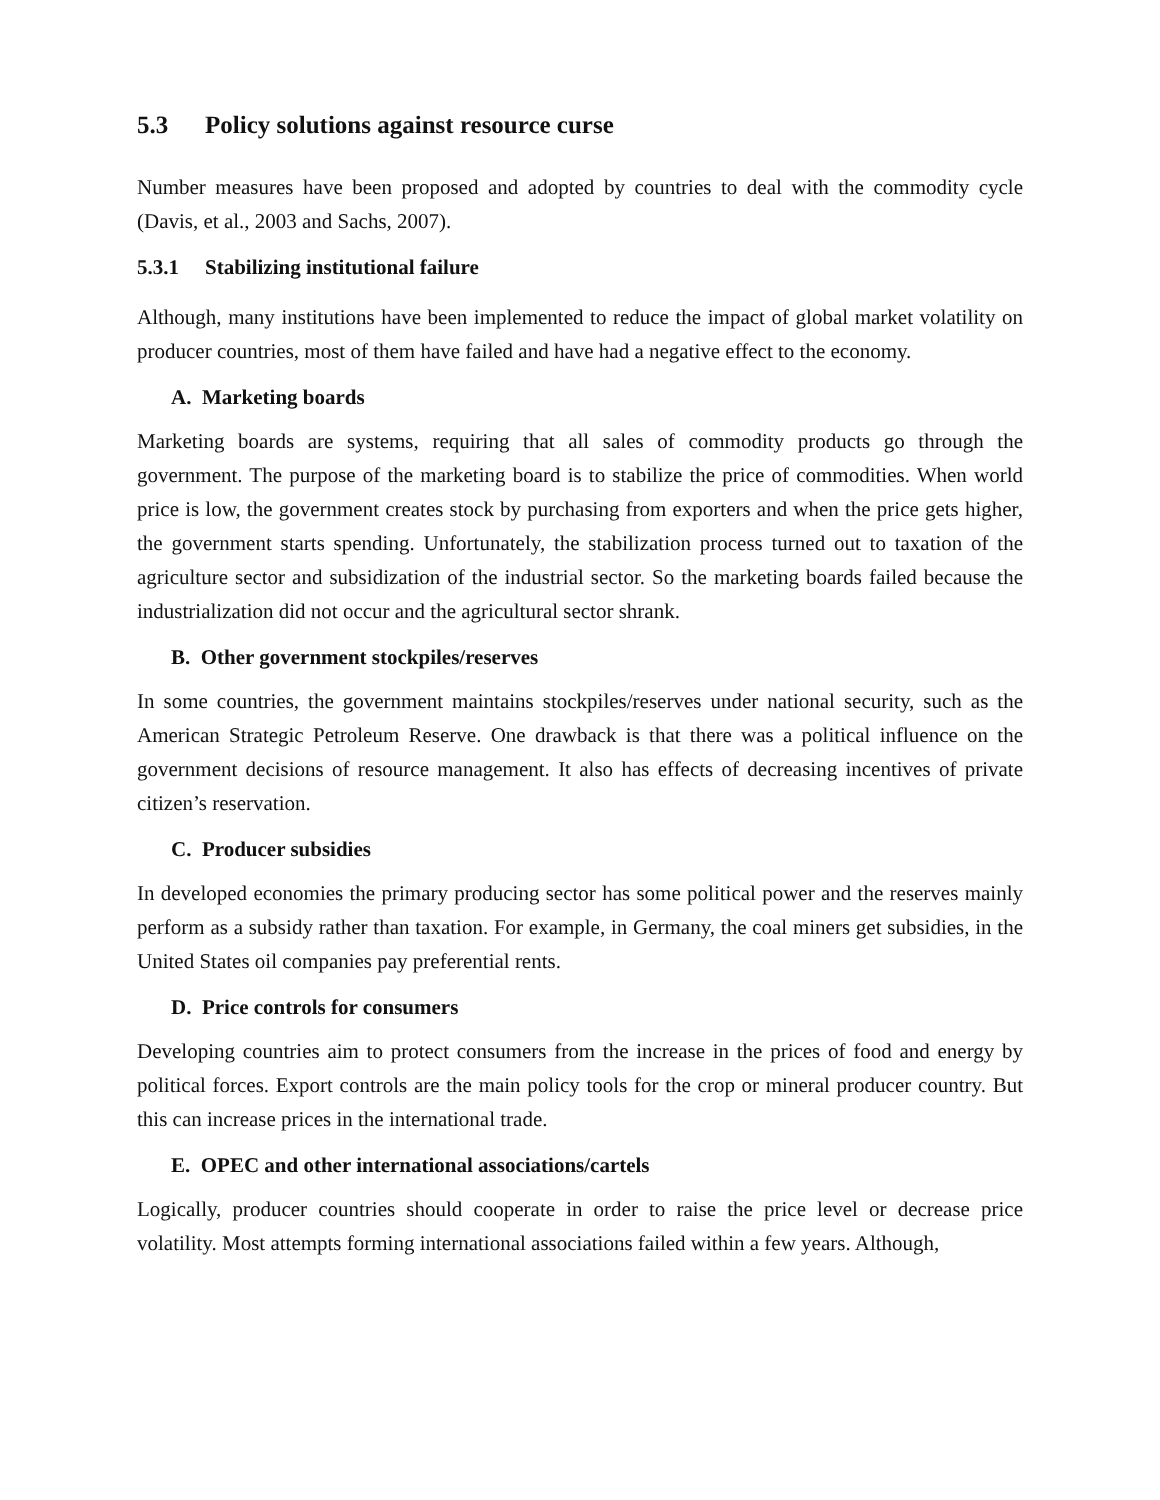5.3 Policy solutions against resource curse
Number measures have been proposed and adopted by countries to deal with the commodity cycle (Davis, et al., 2003 and Sachs, 2007).
5.3.1 Stabilizing institutional failure
Although, many institutions have been implemented to reduce the impact of global market volatility on producer countries, most of them have failed and have had a negative effect to the economy.
A. Marketing boards
Marketing boards are systems, requiring that all sales of commodity products go through the government. The purpose of the marketing board is to stabilize the price of commodities. When world price is low, the government creates stock by purchasing from exporters and when the price gets higher, the government starts spending. Unfortunately, the stabilization process turned out to taxation of the agriculture sector and subsidization of the industrial sector. So the marketing boards failed because the industrialization did not occur and the agricultural sector shrank.
B. Other government stockpiles/reserves
In some countries, the government maintains stockpiles/reserves under national security, such as the American Strategic Petroleum Reserve. One drawback is that there was a political influence on the government decisions of resource management. It also has effects of decreasing incentives of private citizen’s reservation.
C. Producer subsidies
In developed economies the primary producing sector has some political power and the reserves mainly perform as a subsidy rather than taxation. For example, in Germany, the coal miners get subsidies, in the United States oil companies pay preferential rents.
D. Price controls for consumers
Developing countries aim to protect consumers from the increase in the prices of food and energy by political forces. Export controls are the main policy tools for the crop or mineral producer country. But this can increase prices in the international trade.
E. OPEC and other international associations/cartels
Logically, producer countries should cooperate in order to raise the price level or decrease price volatility. Most attempts forming international associations failed within a few years. Although,